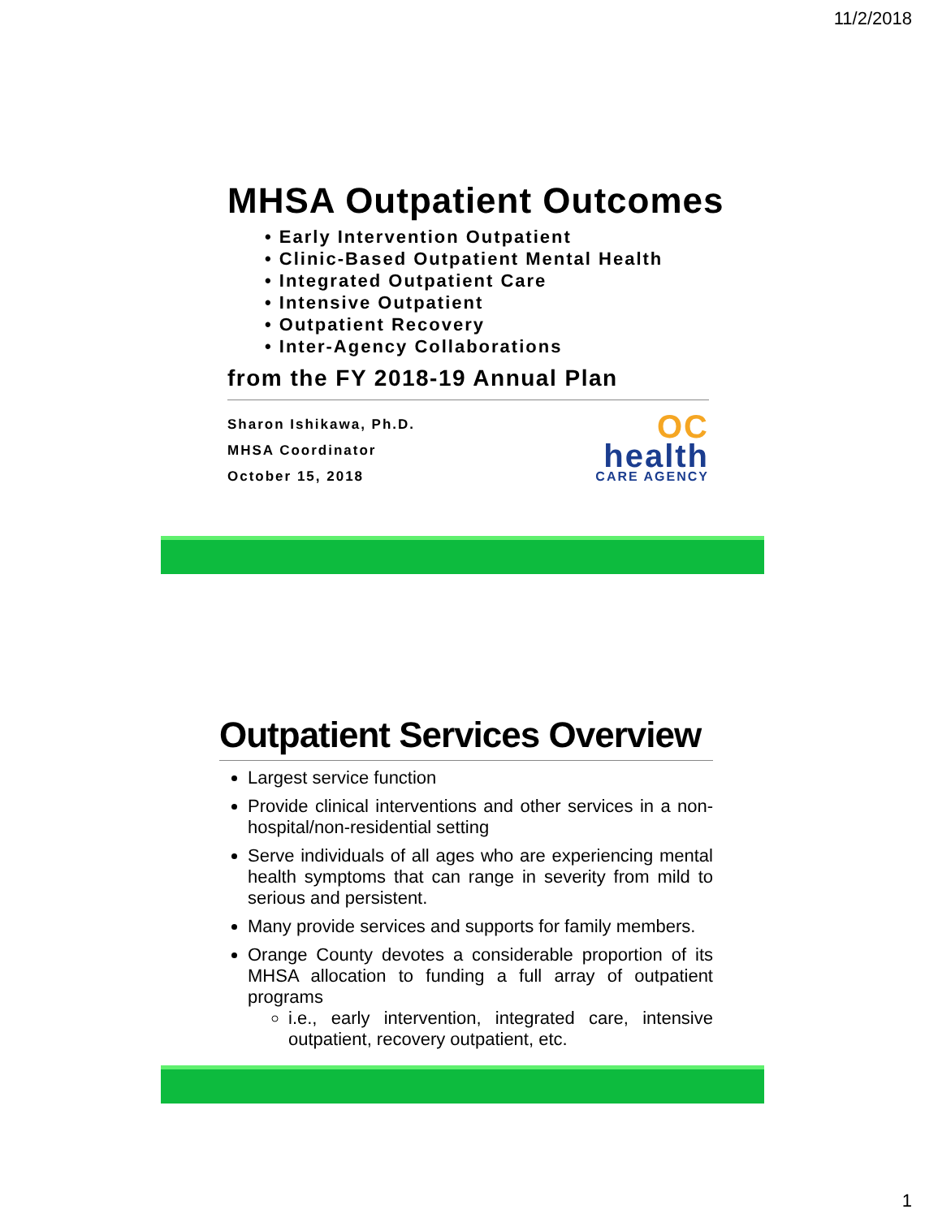11/2/2018
MHSA Outpatient Outcomes
• Early Intervention Outpatient
• Clinic-Based Outpatient Mental Health
• Integrated Outpatient Care
• Intensive Outpatient
• Outpatient Recovery
• Inter-Agency Collaborations
from the FY 2018-19 Annual Plan
Sharon Ishikawa, Ph.D.
MHSA Coordinator
October 15, 2018
OC
health
CARE AGENCY
Outpatient Services Overview
Largest service function
Provide clinical interventions and other services in a non-hospital/non-residential setting
Serve individuals of all ages who are experiencing mental health symptoms that can range in severity from mild to serious and persistent.
Many provide services and supports for family members.
Orange County devotes a considerable proportion of its MHSA allocation to funding a full array of outpatient programs
i.e., early intervention, integrated care, intensive outpatient, recovery outpatient, etc.
1